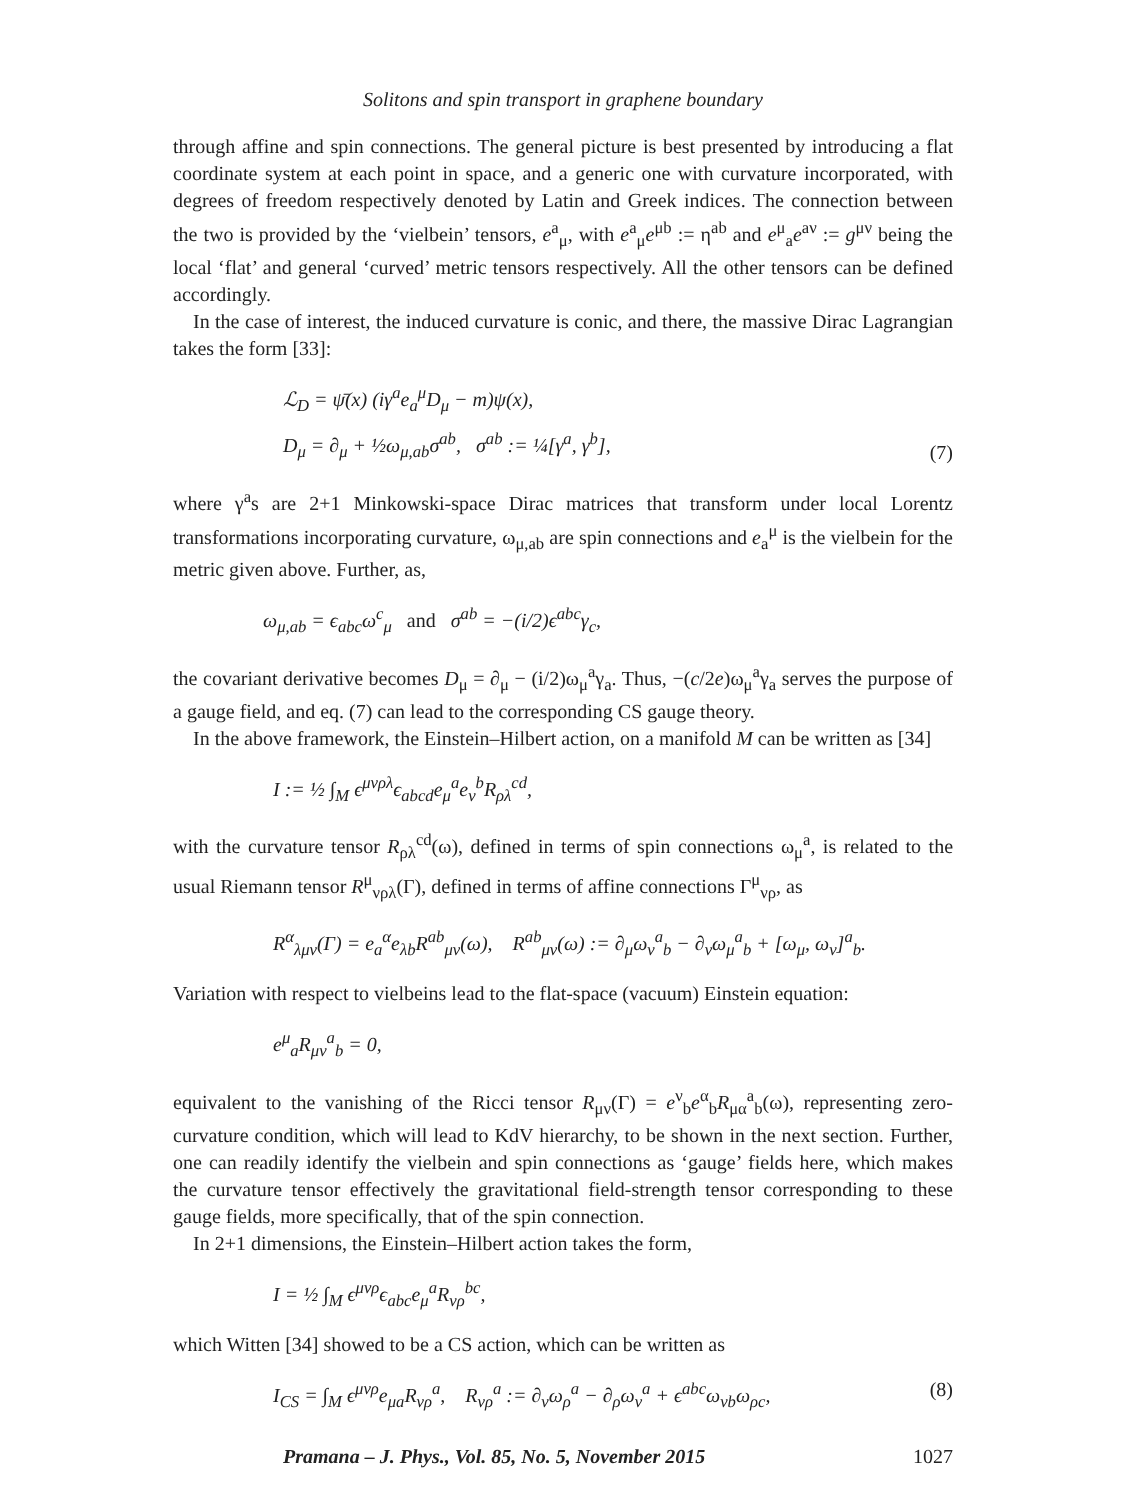Solitons and spin transport in graphene boundary
through affine and spin connections. The general picture is best presented by introducing a flat coordinate system at each point in space, and a generic one with curvature incorporated, with degrees of freedom respectively denoted by Latin and Greek indices. The connection between the two is provided by the ‘vielbein’ tensors, e<sup>a</sup><sub>μ</sub>, with e<sup>a</sup><sub>μ</sub>e<sup>μb</sup> := η<sup>ab</sup> and e<sup>μ</sup><sub>a</sub>e<sup>aν</sup> := g<sup>μν</sup> being the local ‘flat’ and general ‘curved’ metric tensors respectively. All the other tensors can be defined accordingly.
In the case of interest, the induced curvature is conic, and there, the massive Dirac Lagrangian takes the form [33]:
ℒ<sub>D</sub> = ψ̄(x) (iγ<sup>a</sup>e<sub>a</sub><sup>μ</sup>D<sub>μ</sub> − m)ψ(x),
D<sub>μ</sub> = ∂<sub>μ</sub> + ½ω<sub>μ,ab</sub>σ<sup>ab</sup>, σ<sup>ab</sup> := ¼[γ<sup>a</sup>, γ<sup>b</sup>],
(7)
where γ<sup>a</sup>s are 2+1 Minkowski-space Dirac matrices that transform under local Lorentz transformations incorporating curvature, ω<sub>μ,ab</sub> are spin connections and e<sub>a</sub><sup>μ</sup> is the vielbein for the metric given above. Further, as,
ω<sub>μ,ab</sub> = ϵ<sub>abc</sub>ω<sup>c</sup><sub>μ</sub> and σ<sup>ab</sup> = −(i/2)ϵ<sup>abc</sup>γ<sub>c</sub>,
the covariant derivative becomes D<sub>μ</sub> = ∂<sub>μ</sub> − (i/2)ω<sub>μ</sub><sup>a</sup>γ<sub>a</sub>. Thus, −(c/2e)ω<sub>μ</sub><sup>a</sup>γ<sub>a</sub> serves the purpose of a gauge field, and eq. (7) can lead to the corresponding CS gauge theory.
In the above framework, the Einstein–Hilbert action, on a manifold M can be written as [34]
I := ½ ∫<sub>M</sub> ϵ<sup>μνρλ</sup>ϵ<sub>abcd</sub>e<sub>μ</sub><sup>a</sup>e<sub>ν</sub><sup>b</sup>R<sub>ρλ</sub><sup>cd</sup>,
with the curvature tensor R<sub>ρλ</sub><sup>cd</sup>(ω), defined in terms of spin connections ω<sub>μ</sub><sup>a</sup>, is related to the usual Riemann tensor R<sup>μ</sup><sub>νρλ</sub>(Γ), defined in terms of affine connections Γ<sup>μ</sup><sub>νρ</sub>, as
R<sup>α</sup><sub>λμν</sub>(Γ) = e<sub>a</sub><sup>α</sup>e<sub>λb</sub>R<sup>ab</sup><sub>μν</sub>(ω), R<sup>ab</sup><sub>μν</sub>(ω) := ∂<sub>μ</sub>ω<sub>ν</sub><sup>a</sup><sub>b</sub> − ∂<sub>ν</sub>ω<sub>μ</sub><sup>a</sup><sub>b</sub> + [ω<sub>μ</sub>, ω<sub>ν</sub>]<sup>a</sup><sub>b</sub>.
Variation with respect to vielbeins lead to the flat-space (vacuum) Einstein equation:
e<sup>μ</sup><sub>a</sub>R<sub>μν</sub><sup>a</sup><sub>b</sub> = 0,
equivalent to the vanishing of the Ricci tensor R<sub>μν</sub>(Γ) = e<sup>ν</sup><sub>b</sub>e<sup>α</sup><sub>b</sub>R<sub>μα</sub><sup>a</sup><sub>b</sub>(ω), representing zero-curvature condition, which will lead to KdV hierarchy, to be shown in the next section. Further, one can readily identify the vielbein and spin connections as ‘gauge’ fields here, which makes the curvature tensor effectively the gravitational field-strength tensor corresponding to these gauge fields, more specifically, that of the spin connection.
In 2+1 dimensions, the Einstein–Hilbert action takes the form,
I = ½ ∫<sub>M</sub> ϵ<sup>μνρ</sup>ϵ<sub>abc</sub>e<sub>μ</sub><sup>a</sup>R<sub>νρ</sub><sup>bc</sup>,
which Witten [34] showed to be a CS action, which can be written as
I<sub>CS</sub> = ∫<sub>M</sub> ϵ<sup>μνρ</sup>e<sub>μa</sub>R<sub>νρ</sub><sup>a</sup>, R<sub>νρ</sub><sup>a</sup> := ∂<sub>ν</sub>ω<sub>ρ</sub><sup>a</sup> − ∂<sub>ρ</sub>ω<sub>ν</sub><sup>a</sup> + ϵ<sup>abc</sup>ω<sub>νb</sub>ω<sub>ρc</sub>,
(8)
Pramana – J. Phys., Vol. 85, No. 5, November 2015 1027